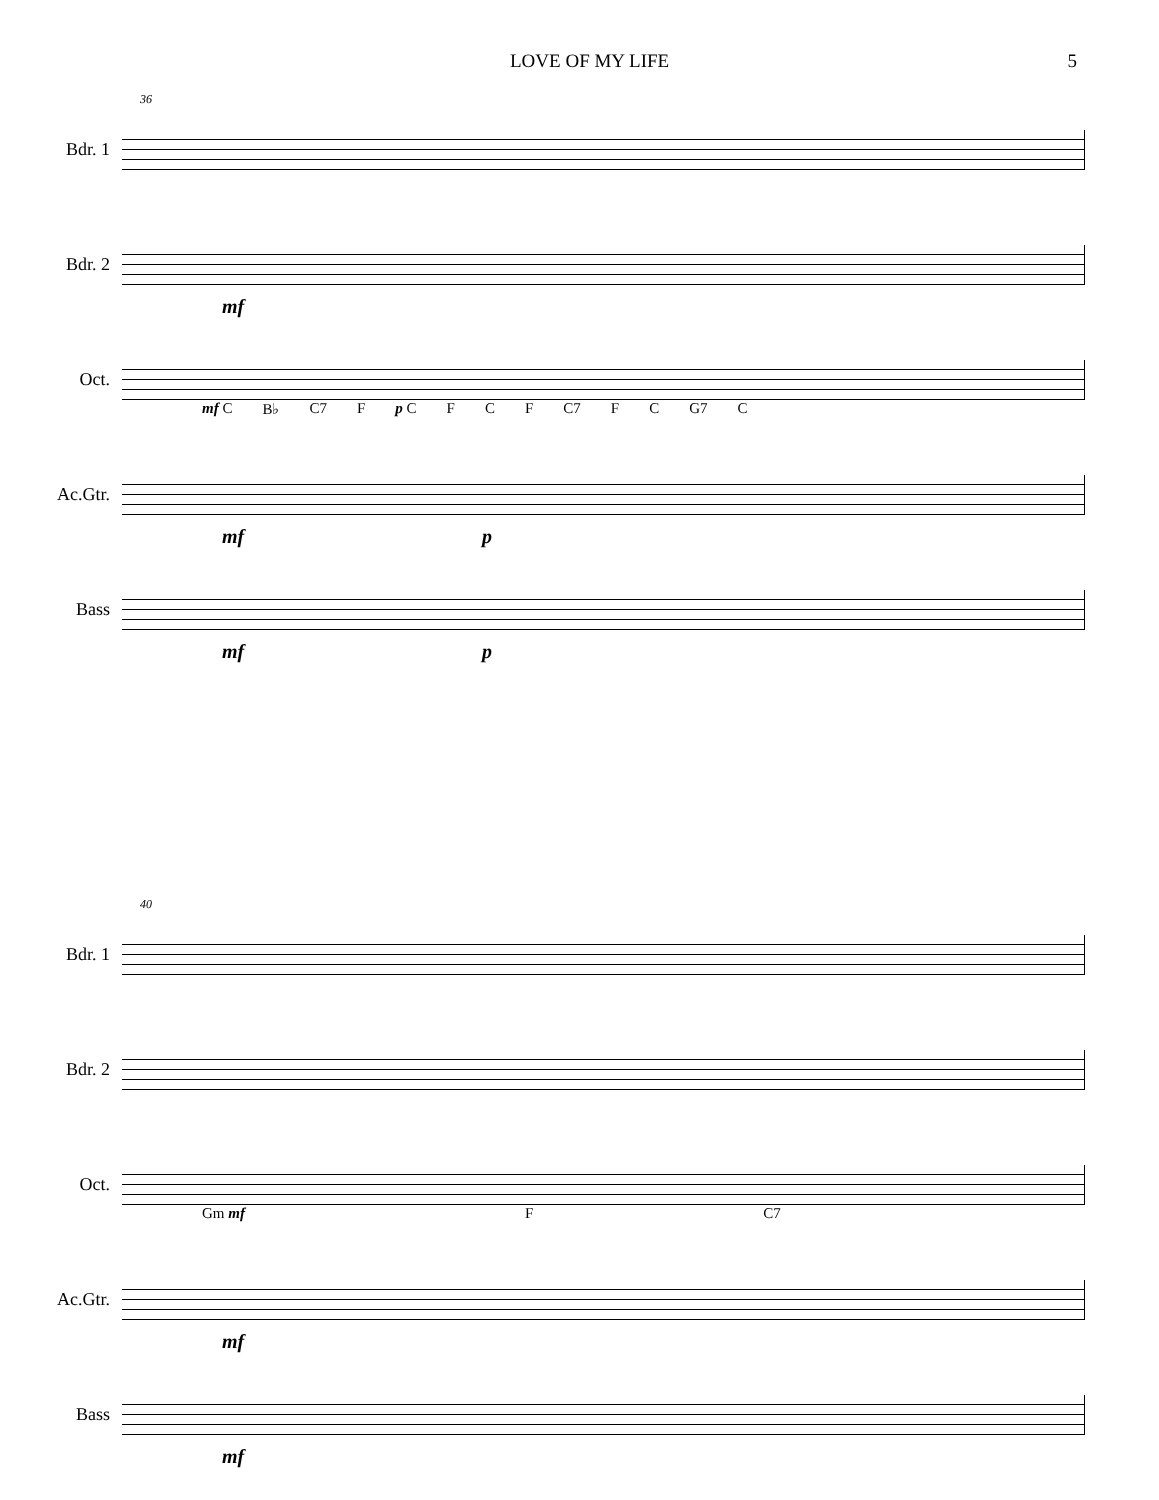LOVE OF MY LIFE 5
36
Bdr. 1
Bdr. 2
mf
Oct.
mf C B♭ C7 F p C F C F C7 F C G7 C
Ac.Gtr.
mf p
Bass
mf p
40
Bdr. 1
Bdr. 2
Oct.
Gm mf F C7
Ac.Gtr.
mf
Bass
mf